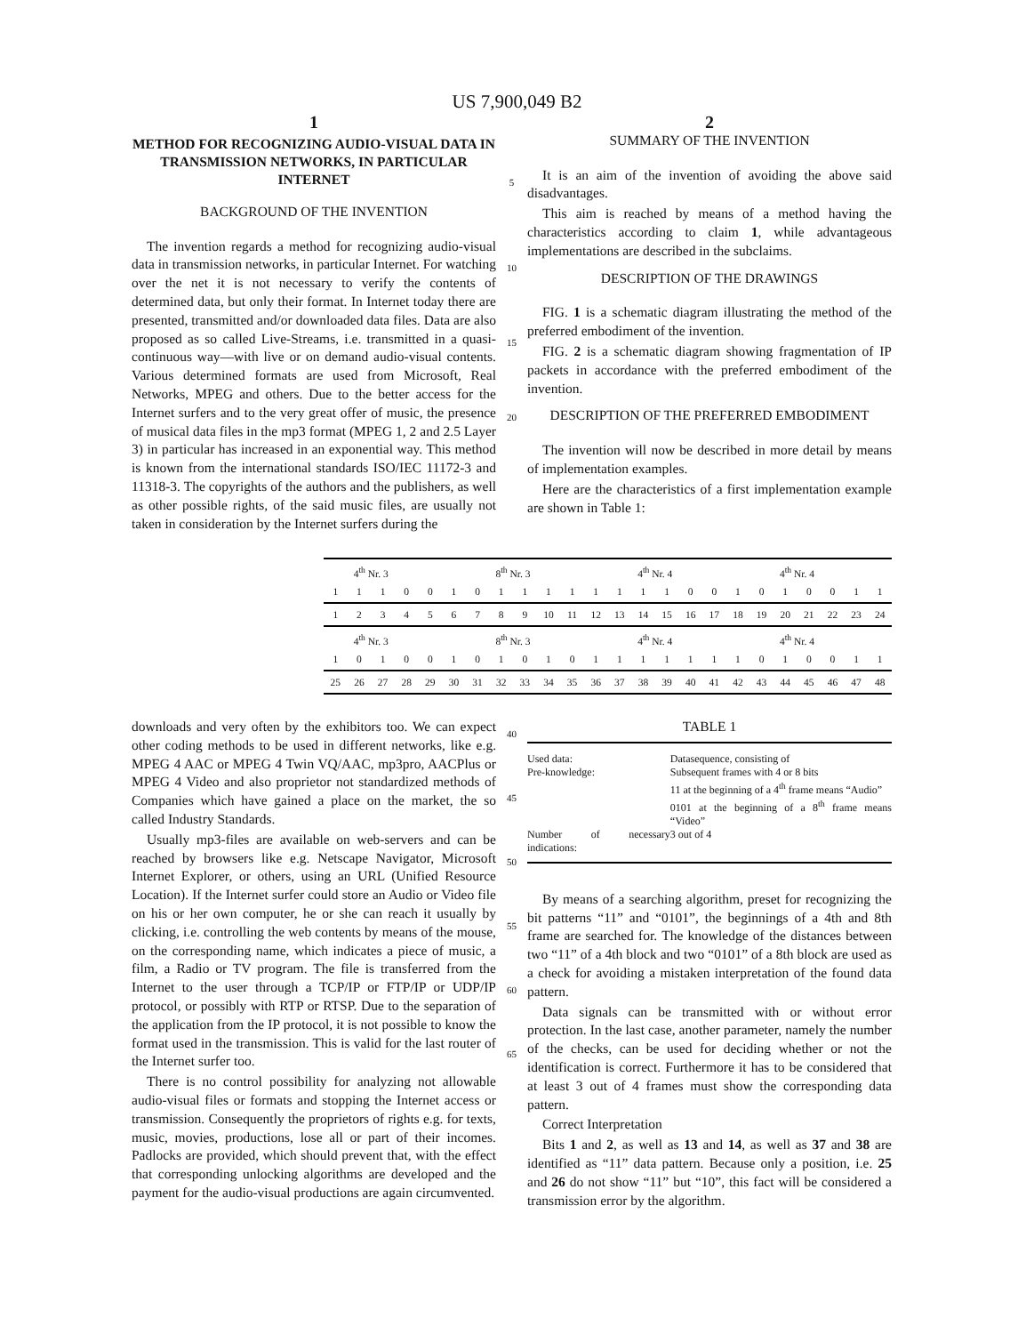US 7,900,049 B2
1
METHOD FOR RECOGNIZING AUDIO-VISUAL DATA IN TRANSMISSION NETWORKS, IN PARTICULAR INTERNET
BACKGROUND OF THE INVENTION
The invention regards a method for recognizing audio-visual data in transmission networks, in particular Internet. For watching over the net it is not necessary to verify the contents of determined data, but only their format. In Internet today there are presented, transmitted and/or downloaded data files. Data are also proposed as so called Live-Streams, i.e. transmitted in a quasi-continuous way—with live or on demand audio-visual contents. Various determined formats are used from Microsoft, Real Networks, MPEG and others. Due to the better access for the Internet surfers and to the very great offer of music, the presence of musical data files in the mp3 format (MPEG 1, 2 and 2.5 Layer 3) in particular has increased in an exponential way. This method is known from the international standards ISO/IEC 11172-3 and 11318-3. The copyrights of the authors and the publishers, as well as other possible rights, of the said music files, are usually not taken in consideration by the Internet surfers during the
5
10
15
20
2
SUMMARY OF THE INVENTION
It is an aim of the invention of avoiding the above said disadvantages.
This aim is reached by means of a method having the characteristics according to claim 1, while advantageous implementations are described in the subclaims.
DESCRIPTION OF THE DRAWINGS
FIG. 1 is a schematic diagram illustrating the method of the preferred embodiment of the invention.
FIG. 2 is a schematic diagram showing fragmentation of IP packets in accordance with the preferred embodiment of the invention.
DESCRIPTION OF THE PREFERRED EMBODIMENT
The invention will now be described in more detail by means of implementation examples.
Here are the characteristics of a first implementation example are shown in Table 1:
| 4<sup>th</sup> Nr. 3 | | | | 8<sup>th</sup> Nr. 3 | | | | | | | | 4<sup>th</sup> Nr. 4 | | | | 4<sup>th</sup> Nr. 4 | | | | | | | |
| 1 | 1 | 1 | 0 | 0 | 1 | 0 | 1 | 1 | 1 | 1 | 1 | 1 | 1 | 1 | 0 | 0 | 1 | 0 | 1 | 0 | 0 | 1 | 1 |
| 1 | 2 | 3 | 4 | 5 | 6 | 7 | 8 | 9 | 10 | 11 | 12 | 13 | 14 | 15 | 16 | 17 | 18 | 19 | 20 | 21 | 22 | 23 | 24 |
| 4<sup>th</sup> Nr. 3 | | | | 8<sup>th</sup> Nr. 3 | | | | | | | | 4<sup>th</sup> Nr. 4 | | | | 4<sup>th</sup> Nr. 4 | | | | | | | |
| 1 | 0 | 1 | 0 | 0 | 1 | 0 | 1 | 0 | 1 | 0 | 1 | 1 | 1 | 1 | 1 | 1 | 1 | 0 | 1 | 0 | 0 | 1 | 1 |
| 25 | 26 | 27 | 28 | 29 | 30 | 31 | 32 | 33 | 34 | 35 | 36 | 37 | 38 | 39 | 40 | 41 | 42 | 43 | 44 | 45 | 46 | 47 | 48 |
downloads and very often by the exhibitors too. We can expect other coding methods to be used in different networks, like e.g. MPEG 4 AAC or MPEG 4 Twin VQ/AAC, mp3pro, AACPlus or MPEG 4 Video and also proprietor not standardized methods of Companies which have gained a place on the market, the so called Industry Standards.
Usually mp3-files are available on web-servers and can be reached by browsers like e.g. Netscape Navigator, Microsoft Internet Explorer, or others, using an URL (Unified Resource Location). If the Internet surfer could store an Audio or Video file on his or her own computer, he or she can reach it usually by clicking, i.e. controlling the web contents by means of the mouse, on the corresponding name, which indicates a piece of music, a film, a Radio or TV program. The file is transferred from the Internet to the user through a TCP/IP or FTP/IP or UDP/IP protocol, or possibly with RTP or RTSP. Due to the separation of the application from the IP protocol, it is not possible to know the format used in the transmission. This is valid for the last router of the Internet surfer too.
There is no control possibility for analyzing not allowable audio-visual files or formats and stopping the Internet access or transmission. Consequently the proprietors of rights e.g. for texts, music, movies, productions, lose all or part of their incomes. Padlocks are provided, which should prevent that, with the effect that corresponding unlocking algorithms are developed and the payment for the audio-visual productions are again circumvented.
40
45
50
55
60
65
TABLE 1
| Used data: | Datasequence, consisting of |
| Pre-knowledge: | Subsequent frames with 4 or 8 bits 11 at the beginning of a 4<sup>th</sup> frame means “Audio” 0101 at the beginning of a 8<sup>th</sup> frame means “Video” |
| Number of necessary indications: | 3 out of 4 |
By means of a searching algorithm, preset for recognizing the bit patterns “11” and “0101”, the beginnings of a 4th and 8th frame are searched for. The knowledge of the distances between two “11” of a 4th block and two “0101” of a 8th block are used as a check for avoiding a mistaken interpretation of the found data pattern.
Data signals can be transmitted with or without error protection. In the last case, another parameter, namely the number of the checks, can be used for deciding whether or not the identification is correct. Furthermore it has to be considered that at least 3 out of 4 frames must show the corresponding data pattern.
Correct Interpretation
Bits 1 and 2, as well as 13 and 14, as well as 37 and 38 are identified as “11” data pattern. Because only a position, i.e. 25 and 26 do not show “11” but “10”, this fact will be considered a transmission error by the algorithm.